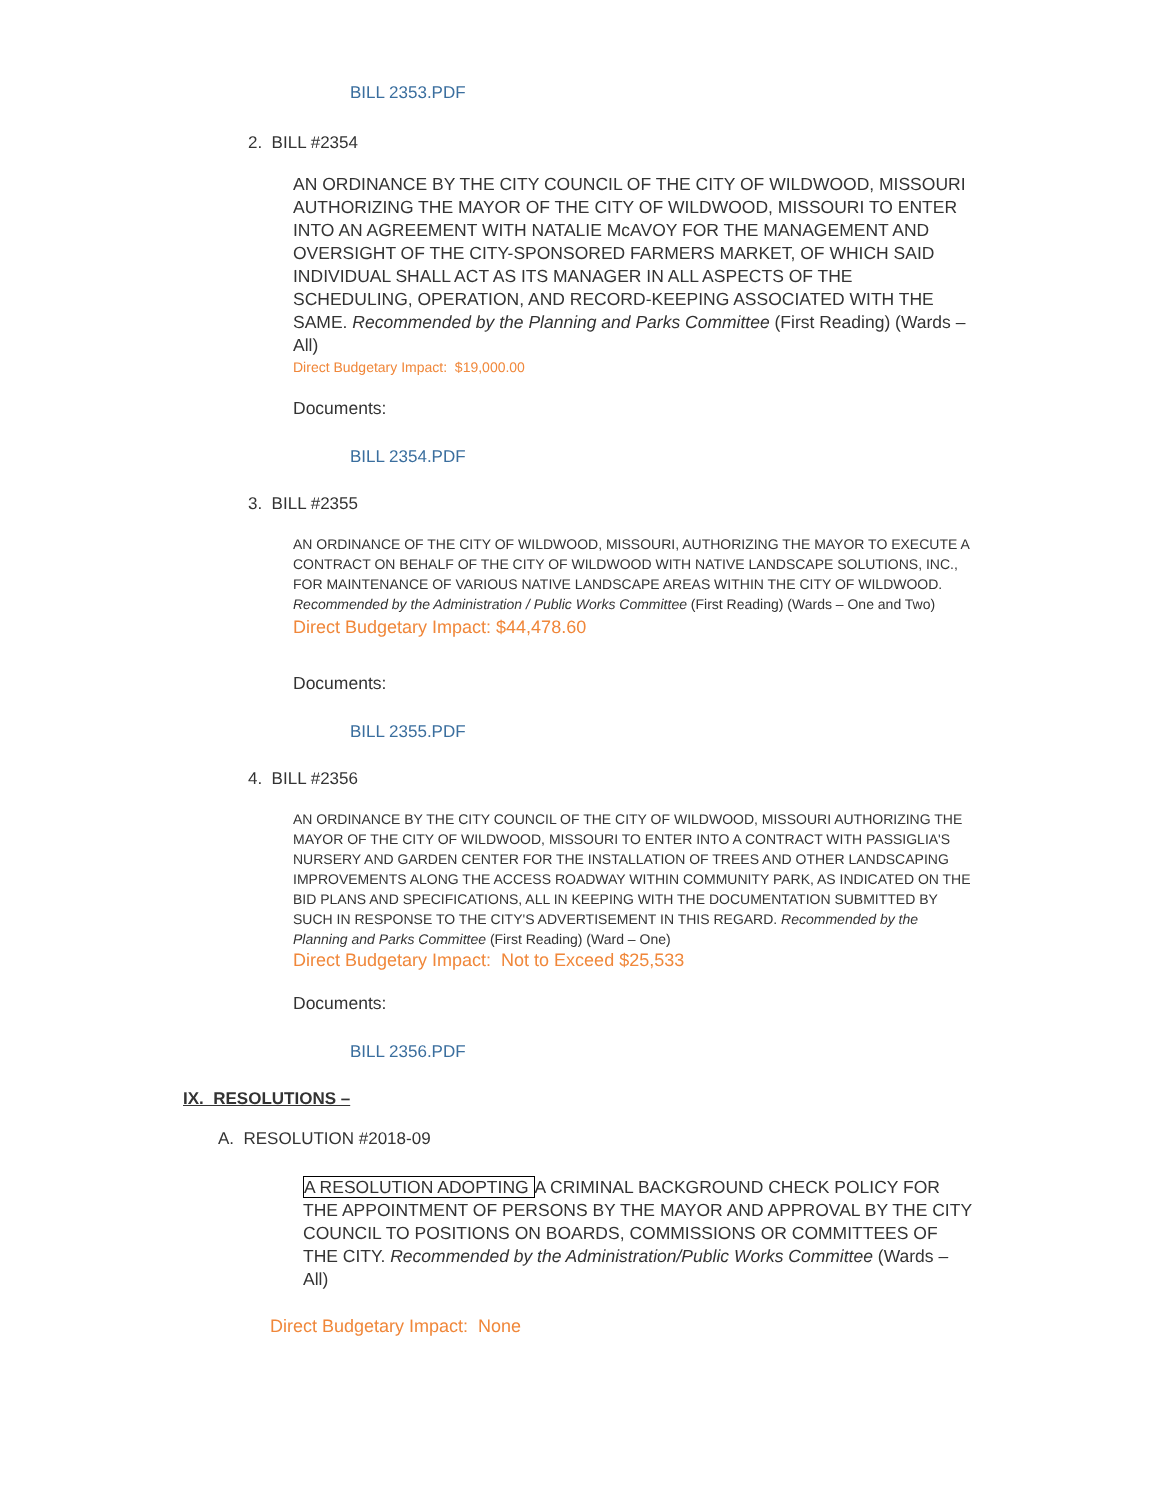BILL 2353.PDF
2. BILL #2354
AN ORDINANCE BY THE CITY COUNCIL OF THE CITY OF WILDWOOD, MISSOURI AUTHORIZING THE MAYOR OF THE CITY OF WILDWOOD, MISSOURI TO ENTER INTO AN AGREEMENT WITH NATALIE McAVOY FOR THE MANAGEMENT AND OVERSIGHT OF THE CITY-SPONSORED FARMERS MARKET, OF WHICH SAID INDIVIDUAL SHALL ACT AS ITS MANAGER IN ALL ASPECTS OF THE SCHEDULING, OPERATION, AND RECORD-KEEPING ASSOCIATED WITH THE SAME. Recommended by the Planning and Parks Committee (First Reading) (Wards – All)
Direct Budgetary Impact: $19,000.00
Documents:
BILL 2354.PDF
3. BILL #2355
AN ORDINANCE OF THE CITY OF WILDWOOD, MISSOURI, AUTHORIZING THE MAYOR TO EXECUTE A CONTRACT ON BEHALF OF THE CITY OF WILDWOOD WITH NATIVE LANDSCAPE SOLUTIONS, INC., FOR MAINTENANCE OF VARIOUS NATIVE LANDSCAPE AREAS WITHIN THE CITY OF WILDWOOD.
Recommended by the Administration / Public Works Committee (First Reading) (Wards – One and Two)
Direct Budgetary Impact: $44,478.60
Documents:
BILL 2355.PDF
4. BILL #2356
AN ORDINANCE BY THE CITY COUNCIL OF THE CITY OF WILDWOOD, MISSOURI AUTHORIZING THE MAYOR OF THE CITY OF WILDWOOD, MISSOURI TO ENTER INTO A CONTRACT WITH PASSIGLIA'S NURSERY AND GARDEN CENTER FOR THE INSTALLATION OF TREES AND OTHER LANDSCAPING IMPROVEMENTS ALONG THE ACCESS ROADWAY WITHIN COMMUNITY PARK, AS INDICATED ON THE BID PLANS AND SPECIFICATIONS, ALL IN KEEPING WITH THE DOCUMENTATION SUBMITTED BY SUCH IN RESPONSE TO THE CITY'S ADVERTISEMENT IN THIS REGARD. Recommended by the Planning and Parks Committee (First Reading) (Ward – One)
Direct Budgetary Impact: Not to Exceed $25,533
Documents:
BILL 2356.PDF
IX. RESOLUTIONS –
A. RESOLUTION #2018-09
A RESOLUTION ADOPTING A CRIMINAL BACKGROUND CHECK POLICY FOR THE APPOINTMENT OF PERSONS BY THE MAYOR AND APPROVAL BY THE CITY COUNCIL TO POSITIONS ON BOARDS, COMMISSIONS OR COMMITTEES OF THE CITY. Recommended by the Administration/Public Works Committee (Wards – All)
Direct Budgetary Impact: None